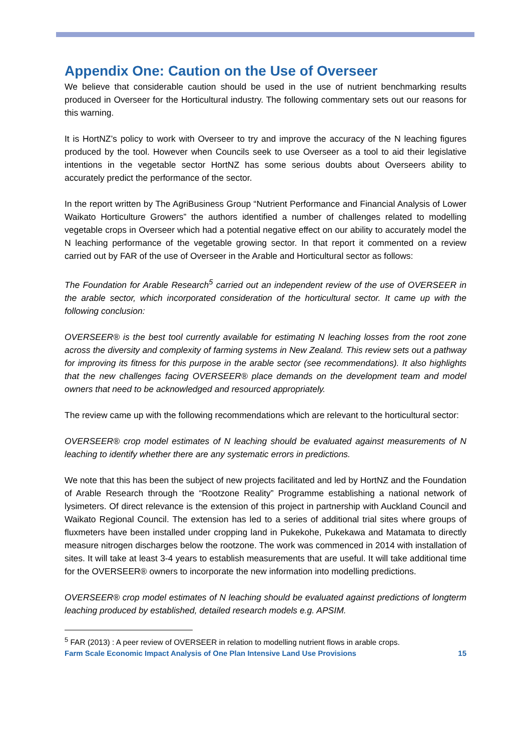Appendix One: Caution on the Use of Overseer
We believe that considerable caution should be used in the use of nutrient benchmarking results produced in Overseer for the Horticultural industry. The following commentary sets out our reasons for this warning.
It is HortNZ’s policy to work with Overseer to try and improve the accuracy of the N leaching figures produced by the tool. However when Councils seek to use Overseer as a tool to aid their legislative intentions in the vegetable sector HortNZ has some serious doubts about Overseers ability to accurately predict the performance of the sector.
In the report written by The AgriBusiness Group “Nutrient Performance and Financial Analysis of Lower Waikato Horticulture Growers” the authors identified a number of challenges related to modelling vegetable crops in Overseer which had a potential negative effect on our ability to accurately model the N leaching performance of the vegetable growing sector. In that report it commented on a review carried out by FAR of the use of Overseer in the Arable and Horticultural sector as follows:
The Foundation for Arable Research<sup>5</sup> carried out an independent review of the use of OVERSEER in the arable sector, which incorporated consideration of the horticultural sector. It came up with the following conclusion:
OVERSEER® is the best tool currently available for estimating N leaching losses from the root zone across the diversity and complexity of farming systems in New Zealand. This review sets out a pathway for improving its fitness for this purpose in the arable sector (see recommendations). It also highlights that the new challenges facing OVERSEER® place demands on the development team and model owners that need to be acknowledged and resourced appropriately.
The review came up with the following recommendations which are relevant to the horticultural sector:
OVERSEER® crop model estimates of N leaching should be evaluated against measurements of N leaching to identify whether there are any systematic errors in predictions.
We note that this has been the subject of new projects facilitated and led by HortNZ and the Foundation of Arable Research through the “Rootzone Reality” Programme establishing a national network of lysimeters. Of direct relevance is the extension of this project in partnership with Auckland Council and Waikato Regional Council. The extension has led to a series of additional trial sites where groups of fluxmeters have been installed under cropping land in Pukekohe, Pukekawa and Matamata to directly measure nitrogen discharges below the rootzone. The work was commenced in 2014 with installation of sites. It will take at least 3-4 years to establish measurements that are useful. It will take additional time for the OVERSEER® owners to incorporate the new information into modelling predictions.
OVERSEER® crop model estimates of N leaching should be evaluated against predictions of longterm leaching produced by established, detailed research models e.g. APSIM.
<sup>5</sup> FAR (2013) : A peer review of OVERSEER in relation to modelling nutrient flows in arable crops.
Farm Scale Economic Impact Analysis of One Plan Intensive Land Use Provisions 15